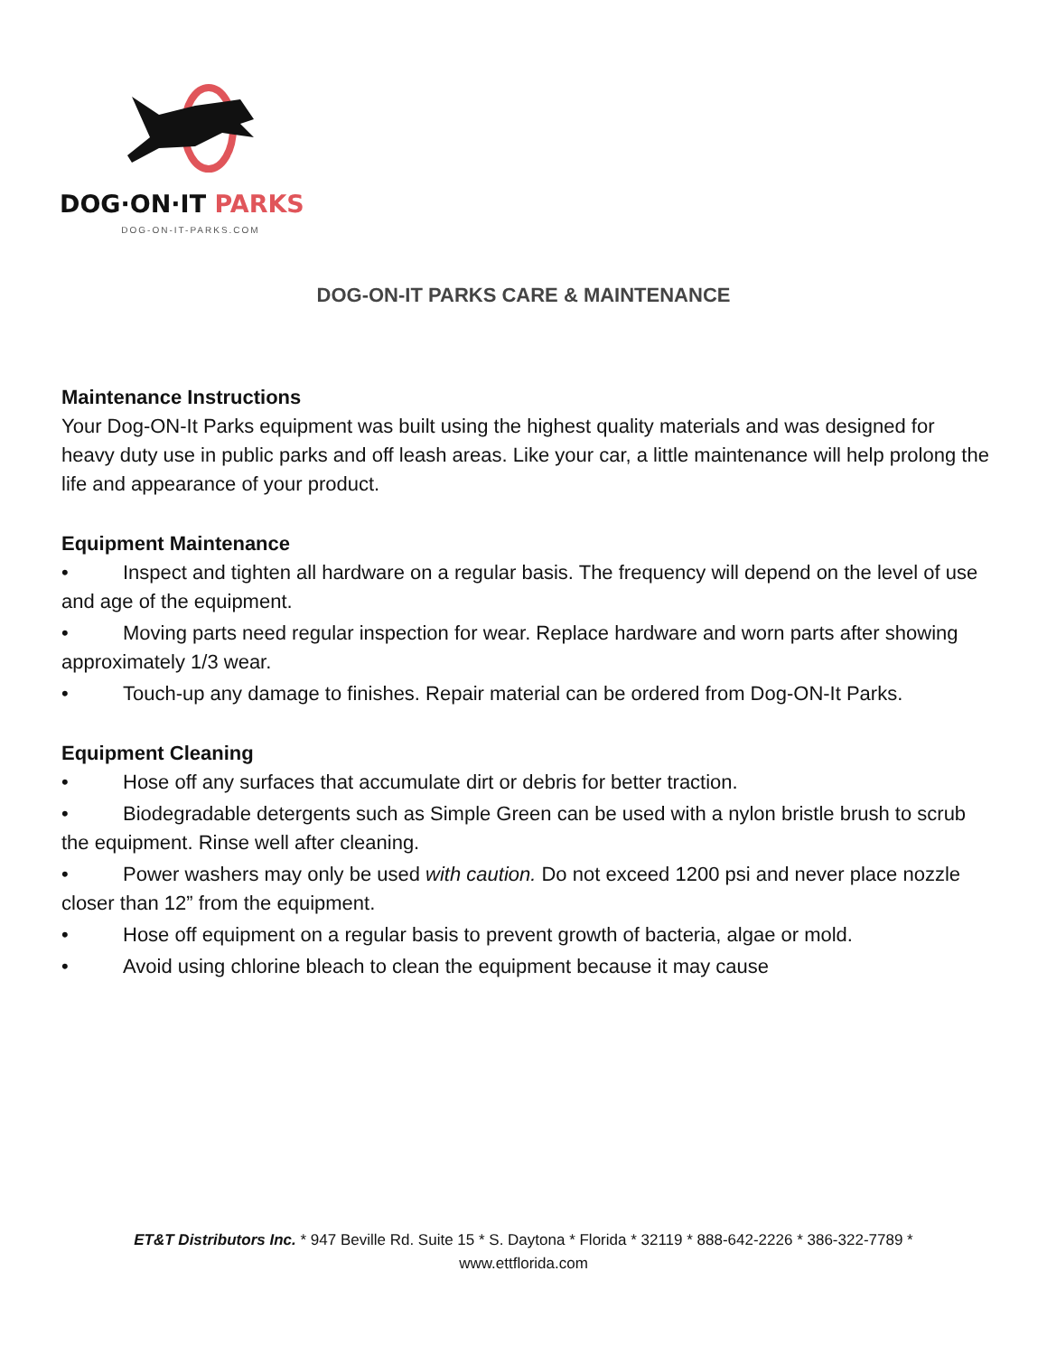DOG·ON·IT PARKS
DOG-ON-IT-PARKS.COM
DOG-ON-IT PARKS CARE & MAINTENANCE
Maintenance Instructions
Your Dog-ON-It Parks equipment was built using the highest quality materials and was designed for heavy duty use in public parks and off leash areas. Like your car, a little maintenance will help prolong the life and appearance of your product.
Equipment Maintenance
• Inspect and tighten all hardware on a regular basis. The frequency will depend on the level of use and age of the equipment.
• Moving parts need regular inspection for wear. Replace hardware and worn parts after showing approximately 1/3 wear.
• Touch-up any damage to finishes. Repair material can be ordered from Dog-ON-It Parks.
Equipment Cleaning
• Hose off any surfaces that accumulate dirt or debris for better traction.
• Biodegradable detergents such as Simple Green can be used with a nylon bristle brush to scrub the equipment. Rinse well after cleaning.
• Power washers may only be used with caution. Do not exceed 1200 psi and never place nozzle closer than 12” from the equipment.
• Hose off equipment on a regular basis to prevent growth of bacteria, algae or mold.
• Avoid using chlorine bleach to clean the equipment because it may cause
ET&T Distributors Inc. * 947 Beville Rd. Suite 15 * S. Daytona * Florida * 32119 * 888-642-2226 * 386-322-7789 *
www.ettflorida.com